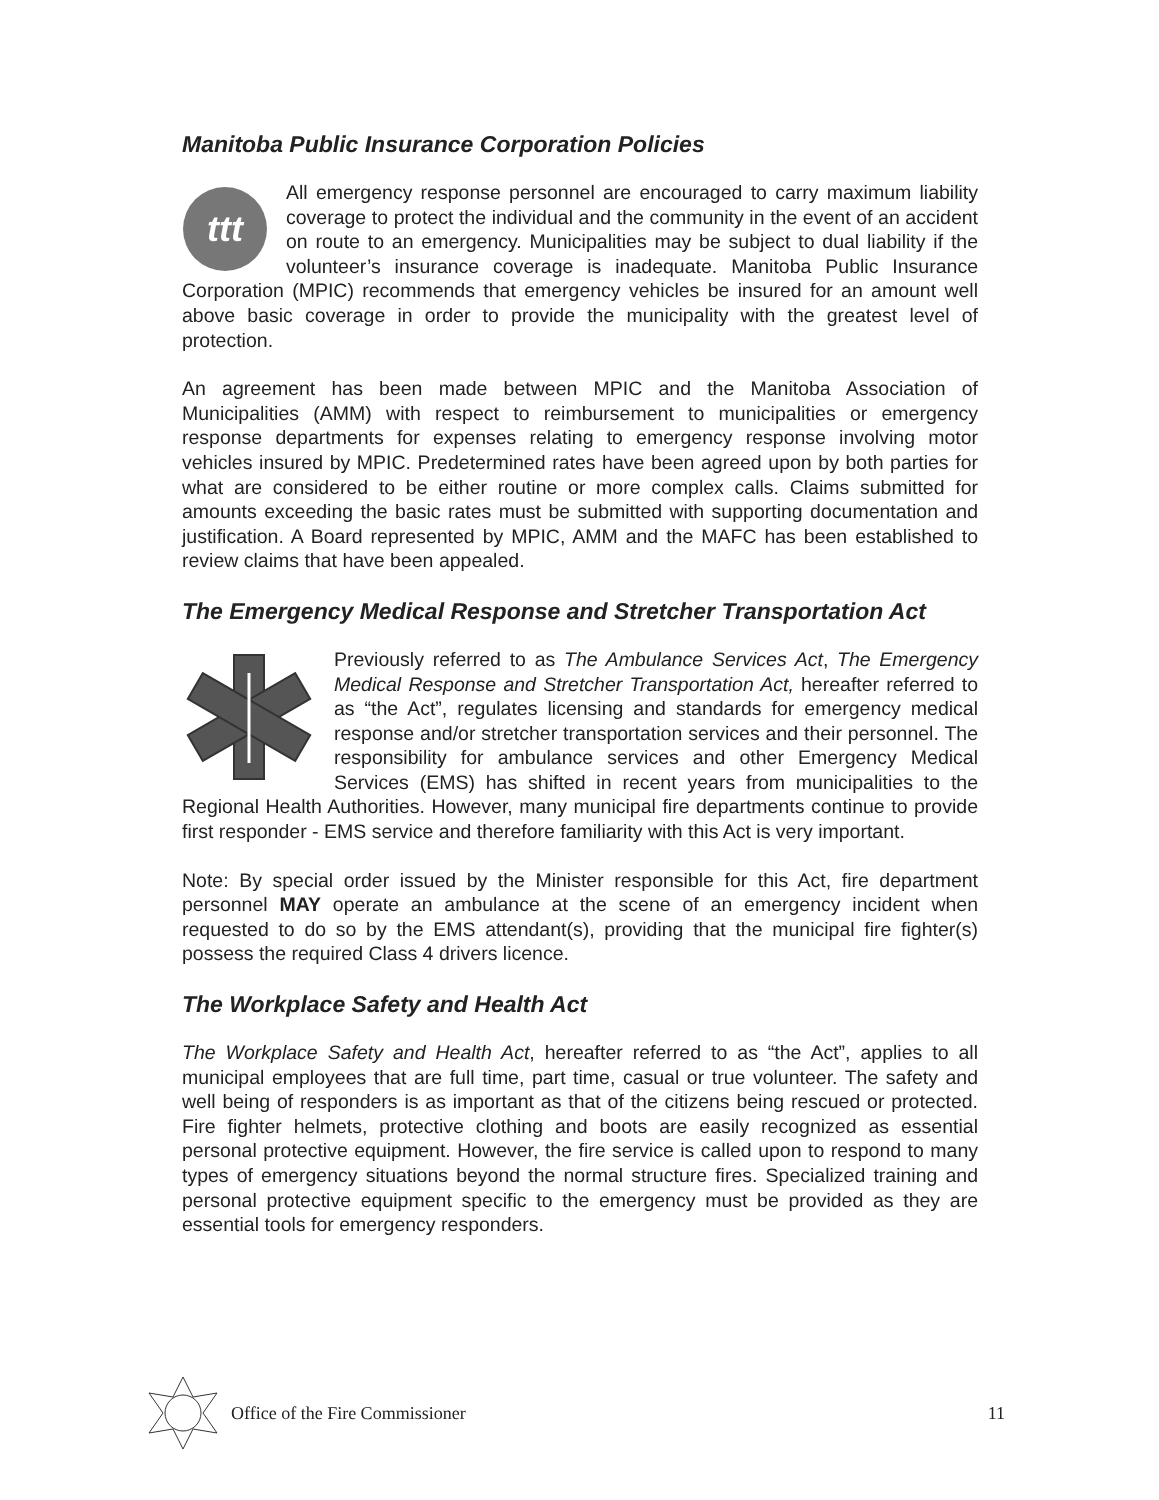Manitoba Public Insurance Corporation Policies
ttt
All emergency response personnel are encouraged to carry maximum liability coverage to protect the individual and the community in the event of an accident on route to an emergency. Municipalities may be subject to dual liability if the volunteer’s insurance coverage is inadequate. Manitoba Public Insurance Corporation (MPIC) recommends that emergency vehicles be insured for an amount well above basic coverage in order to provide the municipality with the greatest level of protection.
An agreement has been made between MPIC and the Manitoba Association of Municipalities (AMM) with respect to reimbursement to municipalities or emergency response departments for expenses relating to emergency response involving motor vehicles insured by MPIC. Predetermined rates have been agreed upon by both parties for what are considered to be either routine or more complex calls. Claims submitted for amounts exceeding the basic rates must be submitted with supporting documentation and justification. A Board represented by MPIC, AMM and the MAFC has been established to review claims that have been appealed.
The Emergency Medical Response and Stretcher Transportation Act
Previously referred to as The Ambulance Services Act, The Emergency Medical Response and Stretcher Transportation Act, hereafter referred to as “the Act”, regulates licensing and standards for emergency medical response and/or stretcher transportation services and their personnel. The responsibility for ambulance services and other Emergency Medical Services (EMS) has shifted in recent years from municipalities to the Regional Health Authorities. However, many municipal fire departments continue to provide first responder - EMS service and therefore familiarity with this Act is very important.
Note: By special order issued by the Minister responsible for this Act, fire department personnel MAY operate an ambulance at the scene of an emergency incident when requested to do so by the EMS attendant(s), providing that the municipal fire fighter(s) possess the required Class 4 drivers licence.
The Workplace Safety and Health Act
The Workplace Safety and Health Act, hereafter referred to as “the Act”, applies to all municipal employees that are full time, part time, casual or true volunteer. The safety and well being of responders is as important as that of the citizens being rescued or protected. Fire fighter helmets, protective clothing and boots are easily recognized as essential personal protective equipment. However, the fire service is called upon to respond to many types of emergency situations beyond the normal structure fires. Specialized training and personal protective equipment specific to the emergency must be provided as they are essential tools for emergency responders.
Office of the Fire Commissioner 11